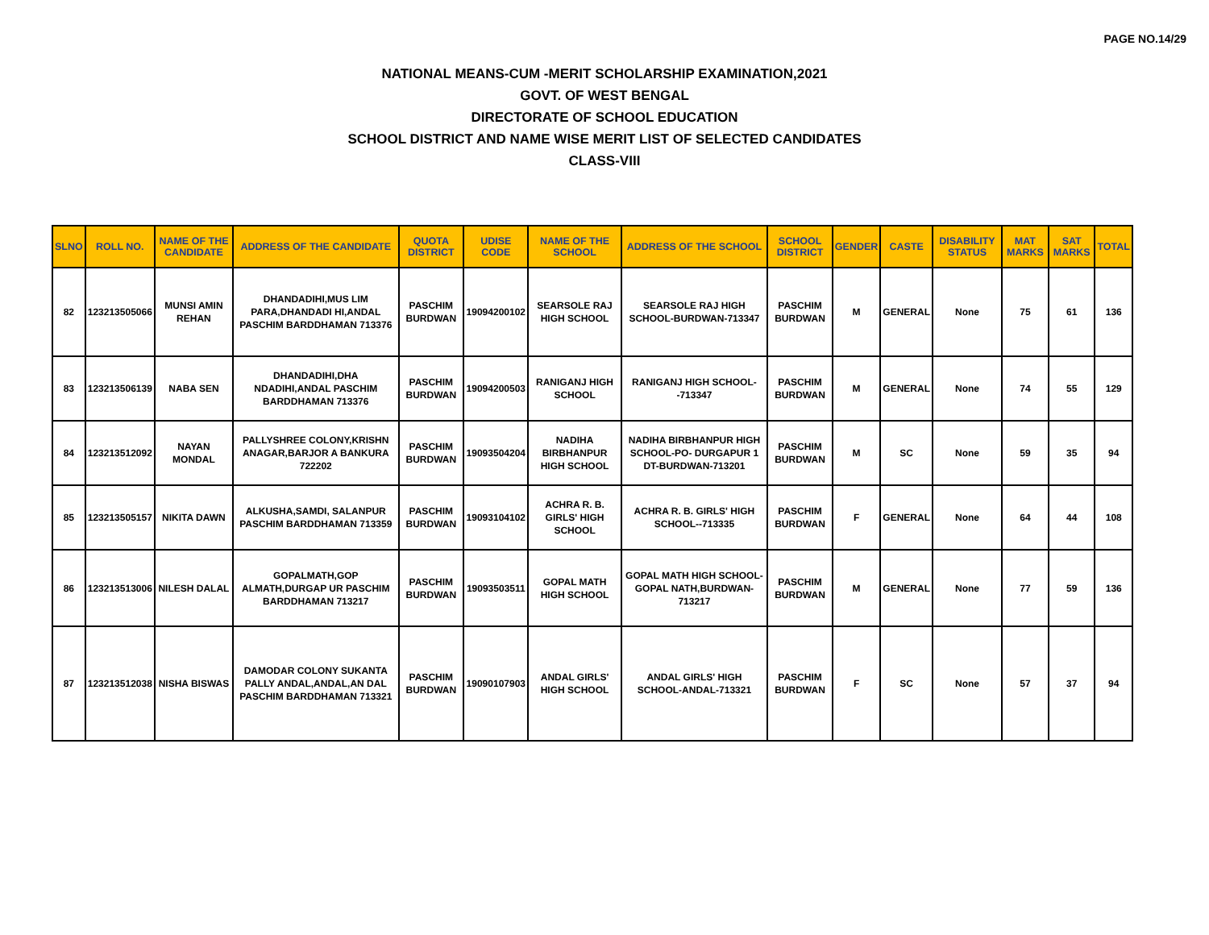PAGE NO.14/29
NATIONAL MEANS-CUM -MERIT SCHOLARSHIP EXAMINATION,2021
GOVT. OF WEST BENGAL
DIRECTORATE OF SCHOOL EDUCATION
SCHOOL DISTRICT AND NAME WISE MERIT LIST OF SELECTED CANDIDATES
CLASS-VIII
| SLNO | ROLL NO. | NAME OF THE CANDIDATE | ADDRESS OF THE CANDIDATE | QUOTA DISTRICT | UDISE CODE | NAME OF THE SCHOOL | ADDRESS OF THE SCHOOL | SCHOOL DISTRICT | GENDER | CASTE | DISABILITY STATUS | MAT MARKS | SAT MARKS | TOTAL |
| --- | --- | --- | --- | --- | --- | --- | --- | --- | --- | --- | --- | --- | --- | --- |
| 82 | 123213505066 | MUNSI AMIN REHAN | DHANDADIHI,MUS LIM PARA,DHANDADI HI,ANDAL PASCHIM BARDDHAMAN 713376 | PASCHIM BURDWAN | 19094200102 | SEARSOLE RAJ HIGH SCHOOL | SEARSOLE RAJ HIGH SCHOOL-BURDWAN-713347 | PASCHIM BURDWAN | M | GENERAL | None | 75 | 61 | 136 |
| 83 | 123213506139 | NABA SEN | DHANDADIHI,DHA NDADIHI,ANDAL PASCHIM BARDDHAMAN 713376 | PASCHIM BURDWAN | 19094200503 | RANIGANJ HIGH SCHOOL | RANIGANJ HIGH SCHOOL--713347 | PASCHIM BURDWAN | M | GENERAL | None | 74 | 55 | 129 |
| 84 | 123213512092 | NAYAN MONDAL | PALLYSHREE COLONY,KRISHN ANAGAR,BARJOR A BANKURA 722202 | PASCHIM BURDWAN | 19093504204 | NADIHA BIRBHANPUR HIGH SCHOOL | NADIHA BIRBHANPUR HIGH SCHOOL-PO- DURGAPUR 1 DT-BURDWAN-713201 | PASCHIM BURDWAN | M | SC | None | 59 | 35 | 94 |
| 85 | 123213505157 | NIKITA DAWN | ALKUSHA,SAMDI, SALANPUR PASCHIM BARDDHAMAN 713359 | PASCHIM BURDWAN | 19093104102 | ACHRA R. B. GIRLS' HIGH SCHOOL | ACHRA R. B. GIRLS' HIGH SCHOOL--713335 | PASCHIM BURDWAN | F | GENERAL | None | 64 | 44 | 108 |
| 86 | 123213513006 | NILESH DALAL | GOPALMATH,GOP ALMATH,DURGAP UR PASCHIM BARDDHAMAN 713217 | PASCHIM BURDWAN | 19093503511 | GOPAL MATH HIGH SCHOOL | GOPAL MATH HIGH SCHOOL-GOPAL NATH,BURDWAN-713217 | PASCHIM BURDWAN | M | GENERAL | None | 77 | 59 | 136 |
| 87 | 123213512038 | NISHA BISWAS | DAMODAR COLONY SUKANTA PALLY ANDAL,ANDAL,AN DAL PASCHIM BARDDHAMAN 713321 | PASCHIM BURDWAN | 19090107903 | ANDAL GIRLS' HIGH SCHOOL | ANDAL GIRLS' HIGH SCHOOL-ANDAL-713321 | PASCHIM BURDWAN | F | SC | None | 57 | 37 | 94 |